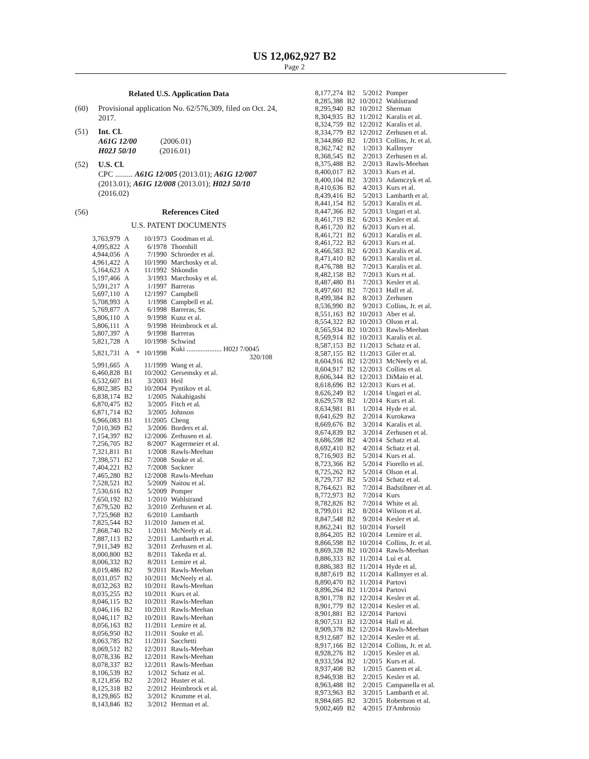US 12,062,927 B2
Page 2
Related U.S. Application Data
(60) Provisional application No. 62/576,309, filed on Oct. 24, 2017.
(51) Int. Cl.
A61G 12/00 (2006.01)
H02J 50/10 (2016.01)
(52) U.S. Cl.
CPC ......... A61G 12/005 (2013.01); A61G 12/007 (2013.01); A61G 12/008 (2013.01); H02J 50/10 (2016.02)
(56) References Cited
U.S. PATENT DOCUMENTS
| 3,763,979 | A | | 10/1973 | Goodman et al. |
| 4,095,822 | A | | 6/1978 | Thornhill |
| 4,944,056 | A | | 7/1990 | Schroeder et al. |
| 4,961,422 | A | | 10/1990 | Marchosky et al. |
| 5,164,623 | A | | 11/1992 | Shkondin |
| 5,197,466 | A | | 3/1993 | Marchosky et al. |
| 5,591,217 | A | | 1/1997 | Barreras |
| 5,697,110 | A | | 12/1997 | Campbell |
| 5,708,993 | A | | 1/1998 | Campbell et al. |
| 5,769,877 | A | | 6/1998 | Barreras, Sr. |
| 5,806,110 | A | | 9/1998 | Kunz et al. |
| 5,806,111 | A | | 9/1998 | Heimbrock et al. |
| 5,807,397 | A | | 9/1998 | Barreras |
| 5,821,728 | A | | 10/1998 | Schwind |
| 5,821,731 | A | * | 10/1998 | Kuki .................... H02J 7/0045 320/108 |
| 5,991,665 | A | | 11/1999 | Wang et al. |
| 6,460,828 | B1 | | 10/2002 | Gersemsky et al. |
| 6,532,607 | B1 | | 3/2003 | Heil |
| 6,802,385 | B2 | | 10/2004 | Pyntikov et al. |
| 6,838,174 | B2 | | 1/2005 | Nakahigashi |
| 6,870,475 | B2 | | 3/2005 | Fitch et al. |
| 6,871,714 | B2 | | 3/2005 | Johnson |
| 6,966,083 | B1 | | 11/2005 | Cheng |
| 7,010,369 | B2 | | 3/2006 | Borders et al. |
| 7,154,397 | B2 | | 12/2006 | Zerhusen et al. |
| 7,256,705 | B2 | | 8/2007 | Kagermeier et al. |
| 7,321,811 | B1 | | 1/2008 | Rawls-Meehan |
| 7,398,571 | B2 | | 7/2008 | Souke et al. |
| 7,404,221 | B2 | | 7/2008 | Sackner |
| 7,465,280 | B2 | | 12/2008 | Rawls-Meehan |
| 7,528,521 | B2 | | 5/2009 | Naitou et al. |
| 7,530,616 | B2 | | 5/2009 | Pomper |
| 7,650,192 | B2 | | 1/2010 | Wahlstrand |
| 7,679,520 | B2 | | 3/2010 | Zerhusen et al. |
| 7,725,968 | B2 | | 6/2010 | Lambarth |
| 7,825,544 | B2 | | 11/2010 | Jansen et al. |
| 7,868,740 | B2 | | 1/2011 | McNeely et al. |
| 7,887,113 | B2 | | 2/2011 | Lambarth et al. |
| 7,911,349 | B2 | | 3/2011 | Zerhusen et al. |
| 8,000,800 | B2 | | 8/2011 | Takeda et al. |
| 8,006,332 | B2 | | 8/2011 | Lemire et al. |
| 8,019,486 | B2 | | 9/2011 | Rawls-Meehan |
| 8,031,057 | B2 | | 10/2011 | McNeely et al. |
| 8,032,263 | B2 | | 10/2011 | Rawls-Meehan |
| 8,035,255 | B2 | | 10/2011 | Kurs et al. |
| 8,046,115 | B2 | | 10/2011 | Rawls-Meehan |
| 8,046,116 | B2 | | 10/2011 | Rawls-Meehan |
| 8,046,117 | B2 | | 10/2011 | Rawls-Meehan |
| 8,056,163 | B2 | | 11/2011 | Lemire et al. |
| 8,056,950 | B2 | | 11/2011 | Souke et al. |
| 8,063,785 | B2 | | 11/2011 | Sacchetti |
| 8,069,512 | B2 | | 12/2011 | Rawls-Meehan |
| 8,078,336 | B2 | | 12/2011 | Rawls-Meehan |
| 8,078,337 | B2 | | 12/2011 | Rawls-Meehan |
| 8,106,539 | B2 | | 1/2012 | Schatz et al. |
| 8,121,856 | B2 | | 2/2012 | Huster et al. |
| 8,125,318 | B2 | | 2/2012 | Heimbrock et al. |
| 8,129,865 | B2 | | 3/2012 | Krumme et al. |
| 8,143,846 | B2 | | 3/2012 | Herman et al. |
| 8,177,274 | B2 | 5/2012 | Pomper |
| 8,285,388 | B2 | 10/2012 | Wahlstrand |
| 8,295,940 | B2 | 10/2012 | Sherman |
| 8,304,935 | B2 | 11/2012 | Karalis et al. |
| 8,324,759 | B2 | 12/2012 | Karalis et al. |
| 8,334,779 | B2 | 12/2012 | Zerhusen et al. |
| 8,344,860 | B2 | 1/2013 | Collins, Jr. et al. |
| 8,362,742 | B2 | 1/2013 | Kallmyer |
| 8,368,545 | B2 | 2/2013 | Zerhusen et al. |
| 8,375,488 | B2 | 2/2013 | Rawls-Meehan |
| 8,400,017 | B2 | 3/2013 | Kurs et al. |
| 8,400,104 | B2 | 3/2013 | Adamczyk et al. |
| 8,410,636 | B2 | 4/2013 | Kurs et al. |
| 8,439,416 | B2 | 5/2013 | Lambarth et al. |
| 8,441,154 | B2 | 5/2013 | Karalis et al. |
| 8,447,366 | B2 | 5/2013 | Ungari et al. |
| 8,461,719 | B2 | 6/2013 | Kesler et al. |
| 8,461,720 | B2 | 6/2013 | Kurs et al. |
| 8,461,721 | B2 | 6/2013 | Karalis et al. |
| 8,461,722 | B2 | 6/2013 | Kurs et al. |
| 8,466,583 | B2 | 6/2013 | Karalis et al. |
| 8,471,410 | B2 | 6/2013 | Karalis et al. |
| 8,476,788 | B2 | 7/2013 | Karalis et al. |
| 8,482,158 | B2 | 7/2013 | Kurs et al. |
| 8,487,480 | B1 | 7/2013 | Kesler et al. |
| 8,497,601 | B2 | 7/2013 | Hall et al. |
| 8,499,384 | B2 | 8/2013 | Zerhusen |
| 8,536,990 | B2 | 9/2013 | Collins, Jr. et al. |
| 8,551,163 | B2 | 10/2013 | Aber et al. |
| 8,554,322 | B2 | 10/2013 | Olson et al. |
| 8,565,934 | B2 | 10/2013 | Rawls-Meehan |
| 8,569,914 | B2 | 10/2013 | Karalis et al. |
| 8,587,153 | B2 | 11/2013 | Schatz et al. |
| 8,587,155 | B2 | 11/2013 | Giler et al. |
| 8,604,916 | B2 | 12/2013 | McNeely et al. |
| 8,604,917 | B2 | 12/2013 | Collins et al. |
| 8,606,344 | B2 | 12/2013 | DiMaio et al. |
| 8,618,696 | B2 | 12/2013 | Kurs et al. |
| 8,626,249 | B2 | 1/2014 | Ungari et al. |
| 8,629,578 | B2 | 1/2014 | Kurs et al. |
| 8,634,981 | B1 | 1/2014 | Hyde et al. |
| 8,641,629 | B2 | 2/2014 | Kurokawa |
| 8,669,676 | B2 | 3/2014 | Karalis et al. |
| 8,674,839 | B2 | 3/2014 | Zerhusen et al. |
| 8,686,598 | B2 | 4/2014 | Schatz et al. |
| 8,692,410 | B2 | 4/2014 | Schatz et al. |
| 8,716,903 | B2 | 5/2014 | Kurs et al. |
| 8,723,366 | B2 | 5/2014 | Fiorello et al. |
| 8,725,262 | B2 | 5/2014 | Olson et al. |
| 8,729,737 | B2 | 5/2014 | Schatz et al. |
| 8,764,621 | B2 | 7/2014 | Badstibner et al. |
| 8,772,973 | B2 | 7/2014 | Kurs |
| 8,782,826 | B2 | 7/2014 | White et al. |
| 8,799,011 | B2 | 8/2014 | Wilson et al. |
| 8,847,548 | B2 | 9/2014 | Kesler et al. |
| 8,862,241 | B2 | 10/2014 | Forsell |
| 8,864,205 | B2 | 10/2014 | Lemire et al. |
| 8,866,598 | B2 | 10/2014 | Collins, Jr. et al. |
| 8,869,328 | B2 | 10/2014 | Rawls-Meehan |
| 8,886,333 | B2 | 11/2014 | Lui et al. |
| 8,886,383 | B2 | 11/2014 | Hyde et al. |
| 8,887,619 | B2 | 11/2014 | Kallmyer et al. |
| 8,890,470 | B2 | 11/2014 | Partovi |
| 8,896,264 | B2 | 11/2014 | Partovi |
| 8,901,778 | B2 | 12/2014 | Kesler et al. |
| 8,901,779 | B2 | 12/2014 | Kesler et al. |
| 8,901,881 | B2 | 12/2014 | Partovi |
| 8,907,531 | B2 | 12/2014 | Hall et al. |
| 8,909,378 | B2 | 12/2014 | Rawls-Meehan |
| 8,912,687 | B2 | 12/2014 | Kesler et al. |
| 8,917,166 | B2 | 12/2014 | Collins, Jr. et al. |
| 8,928,276 | B2 | 1/2015 | Kesler et al. |
| 8,933,594 | B2 | 1/2015 | Kurs et al. |
| 8,937,408 | B2 | 1/2015 | Ganem et al. |
| 8,946,938 | B2 | 2/2015 | Kesler et al. |
| 8,963,488 | B2 | 2/2015 | Campanella et al. |
| 8,973,963 | B2 | 3/2015 | Lambarth et al. |
| 8,984,685 | B2 | 3/2015 | Robertson et al. |
| 9,002,469 | B2 | 4/2015 | D'Ambrosio |